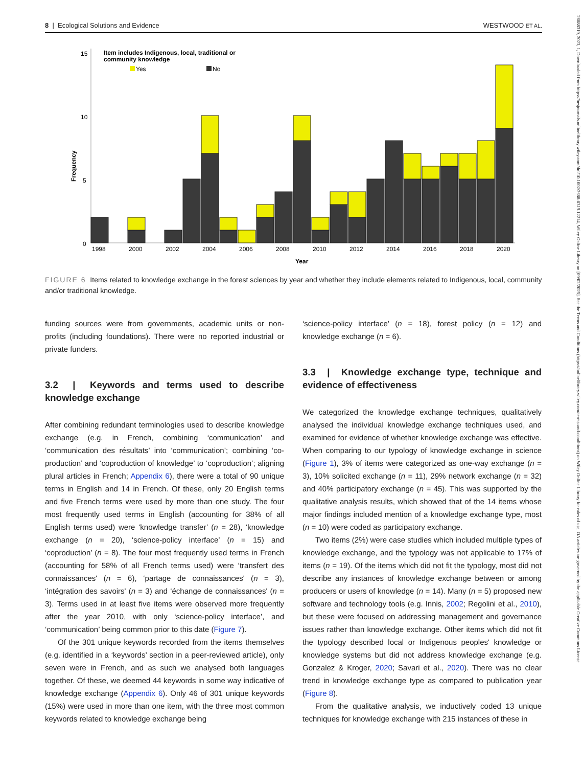8 | Ecological Solutions and Evidence WESTWOOD ET AL.
26888319, 2023, 1, Downloaded from https://besjournals.onlinelibrary.wiley.com/doi/10.1002/2688-8319.12214, Wiley Online Library on [09/02/2025]. See the Terms and Conditions (https://onlinelibrary.wiley.com/terms-and-conditions) on Wiley Online Library for rules of use; OA articles are governed by the applicable Creative Commons License
Frequency
15
10
5
0
Item includes Indigenous, local, traditional or
community knowledge
Yes
No
1998
2000
2002
2004
2006
2008
2010
2012
2014
2016
2018
2020
Year
FIGURE 6 Items related to knowledge exchange in the forest sciences by year and whether they include elements related to Indigenous, local, community and/or traditional knowledge.
funding sources were from governments, academic units or non-profits (including foundations). There were no reported industrial or private funders.
3.2 | Keywords and terms used to describe knowledge exchange
After combining redundant terminologies used to describe knowledge exchange (e.g. in French, combining ‘communication’ and ‘communication des résultats’ into ‘communication’; combining ‘co-production’ and ‘coproduction of knowledge’ to ‘coproduction’; aligning plural articles in French; Appendix 6), there were a total of 90 unique terms in English and 14 in French. Of these, only 20 English terms and five French terms were used by more than one study. The four most frequently used terms in English (accounting for 38% of all English terms used) were ‘knowledge transfer’ (n = 28), ‘knowledge exchange (n = 20), ‘science-policy interface’ (n = 15) and ‘coproduction’ (n = 8). The four most frequently used terms in French (accounting for 58% of all French terms used) were ‘transfert des connaissances' (n = 6), ‘partage de connaissances' (n = 3), ‘intégration des savoirs' (n = 3) and ‘échange de connaissances' (n = 3). Terms used in at least five items were observed more frequently after the year 2010, with only ‘science-policy interface’, and ‘communication’ being common prior to this date (Figure 7).
Of the 301 unique keywords recorded from the items themselves (e.g. identified in a ‘keywords’ section in a peer-reviewed article), only seven were in French, and as such we analysed both languages together. Of these, we deemed 44 keywords in some way indicative of knowledge exchange (Appendix 6). Only 46 of 301 unique keywords (15%) were used in more than one item, with the three most common keywords related to knowledge exchange being
‘science-policy interface’ (n = 18), forest policy (n = 12) and knowledge exchange (n = 6).
3.3 | Knowledge exchange type, technique and evidence of effectiveness
We categorized the knowledge exchange techniques, qualitatively analysed the individual knowledge exchange techniques used, and examined for evidence of whether knowledge exchange was effective. When comparing to our typology of knowledge exchange in science (Figure 1), 3% of items were categorized as one-way exchange (n = 3), 10% solicited exchange (n = 11), 29% network exchange (n = 32) and 40% participatory exchange (n = 45). This was supported by the qualitative analysis results, which showed that of the 14 items whose major findings included mention of a knowledge exchange type, most (n = 10) were coded as participatory exchange.
Two items (2%) were case studies which included multiple types of knowledge exchange, and the typology was not applicable to 17% of items (n = 19). Of the items which did not fit the typology, most did not describe any instances of knowledge exchange between or among producers or users of knowledge (n = 14). Many (n = 5) proposed new software and technology tools (e.g. Innis, 2002; Regolini et al., 2010), but these were focused on addressing management and governance issues rather than knowledge exchange. Other items which did not fit the typology described local or Indigenous peoples' knowledge or knowledge systems but did not address knowledge exchange (e.g. Gonzalez & Kroger, 2020; Savari et al., 2020). There was no clear trend in knowledge exchange type as compared to publication year (Figure 8).
From the qualitative analysis, we inductively coded 13 unique techniques for knowledge exchange with 215 instances of these in